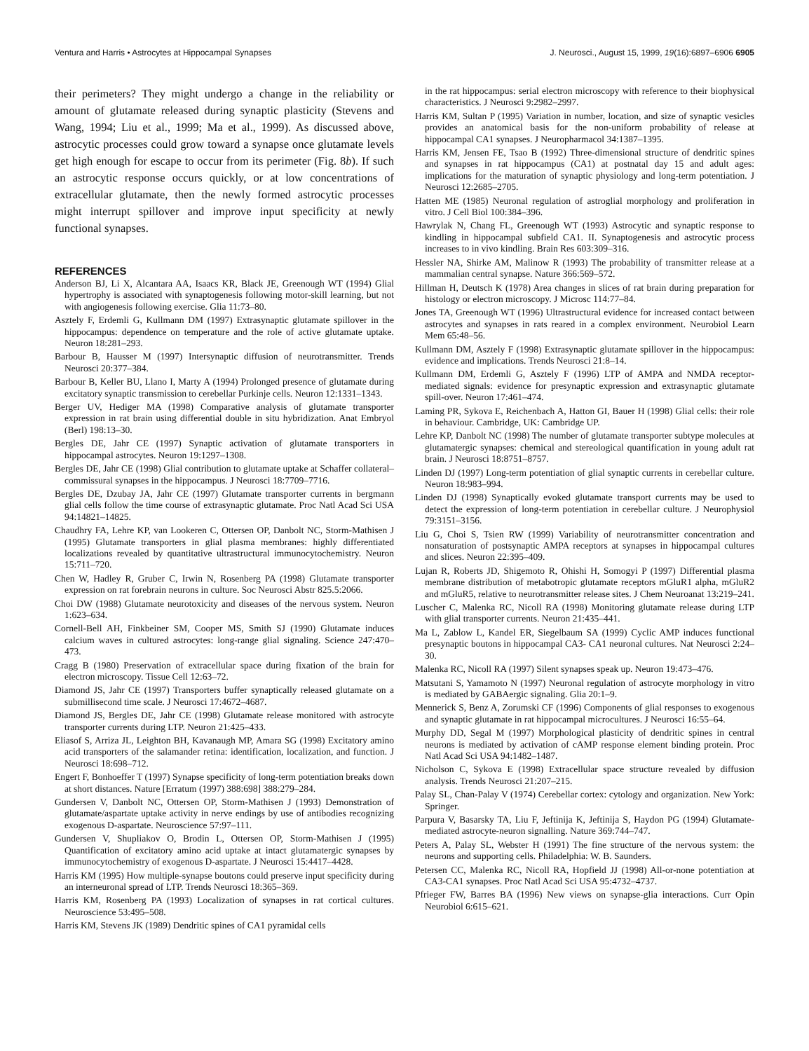Ventura and Harris • Astrocytes at Hippocampal Synapses J. Neurosci., August 15, 1999, 19(16):6897–6906 6905
their perimeters? They might undergo a change in the reliability or amount of glutamate released during synaptic plasticity (Stevens and Wang, 1994; Liu et al., 1999; Ma et al., 1999). As discussed above, astrocytic processes could grow toward a synapse once glutamate levels get high enough for escape to occur from its perimeter (Fig. 8b). If such an astrocytic response occurs quickly, or at low concentrations of extracellular glutamate, then the newly formed astrocytic processes might interrupt spillover and improve input specificity at newly functional synapses.
REFERENCES
Anderson BJ, Li X, Alcantara AA, Isaacs KR, Black JE, Greenough WT (1994) Glial hypertrophy is associated with synaptogenesis following motor-skill learning, but not with angiogenesis following exercise. Glia 11:73–80.
Asztely F, Erdemli G, Kullmann DM (1997) Extrasynaptic glutamate spillover in the hippocampus: dependence on temperature and the role of active glutamate uptake. Neuron 18:281–293.
Barbour B, Hausser M (1997) Intersynaptic diffusion of neurotransmitter. Trends Neurosci 20:377–384.
Barbour B, Keller BU, Llano I, Marty A (1994) Prolonged presence of glutamate during excitatory synaptic transmission to cerebellar Purkinje cells. Neuron 12:1331–1343.
Berger UV, Hediger MA (1998) Comparative analysis of glutamate transporter expression in rat brain using differential double in situ hybridization. Anat Embryol (Berl) 198:13–30.
Bergles DE, Jahr CE (1997) Synaptic activation of glutamate transporters in hippocampal astrocytes. Neuron 19:1297–1308.
Bergles DE, Jahr CE (1998) Glial contribution to glutamate uptake at Schaffer collateral–commissural synapses in the hippocampus. J Neurosci 18:7709–7716.
Bergles DE, Dzubay JA, Jahr CE (1997) Glutamate transporter currents in bergmann glial cells follow the time course of extrasynaptic glutamate. Proc Natl Acad Sci USA 94:14821–14825.
Chaudhry FA, Lehre KP, van Lookeren C, Ottersen OP, Danbolt NC, Storm-Mathisen J (1995) Glutamate transporters in glial plasma membranes: highly differentiated localizations revealed by quantitative ultrastructural immunocytochemistry. Neuron 15:711–720.
Chen W, Hadley R, Gruber C, Irwin N, Rosenberg PA (1998) Glutamate transporter expression on rat forebrain neurons in culture. Soc Neurosci Abstr 825.5:2066.
Choi DW (1988) Glutamate neurotoxicity and diseases of the nervous system. Neuron 1:623–634.
Cornell-Bell AH, Finkbeiner SM, Cooper MS, Smith SJ (1990) Glutamate induces calcium waves in cultured astrocytes: long-range glial signaling. Science 247:470–473.
Cragg B (1980) Preservation of extracellular space during fixation of the brain for electron microscopy. Tissue Cell 12:63–72.
Diamond JS, Jahr CE (1997) Transporters buffer synaptically released glutamate on a submillisecond time scale. J Neurosci 17:4672–4687.
Diamond JS, Bergles DE, Jahr CE (1998) Glutamate release monitored with astrocyte transporter currents during LTP. Neuron 21:425–433.
Eliasof S, Arriza JL, Leighton BH, Kavanaugh MP, Amara SG (1998) Excitatory amino acid transporters of the salamander retina: identification, localization, and function. J Neurosci 18:698–712.
Engert F, Bonhoeffer T (1997) Synapse specificity of long-term potentiation breaks down at short distances. Nature [Erratum (1997) 388:698] 388:279–284.
Gundersen V, Danbolt NC, Ottersen OP, Storm-Mathisen J (1993) Demonstration of glutamate/aspartate uptake activity in nerve endings by use of antibodies recognizing exogenous D-aspartate. Neuroscience 57:97–111.
Gundersen V, Shupliakov O, Brodin L, Ottersen OP, Storm-Mathisen J (1995) Quantification of excitatory amino acid uptake at intact glutamatergic synapses by immunocytochemistry of exogenous D-aspartate. J Neurosci 15:4417–4428.
Harris KM (1995) How multiple-synapse boutons could preserve input specificity during an interneuronal spread of LTP. Trends Neurosci 18:365–369.
Harris KM, Rosenberg PA (1993) Localization of synapses in rat cortical cultures. Neuroscience 53:495–508.
Harris KM, Stevens JK (1989) Dendritic spines of CA1 pyramidal cells
in the rat hippocampus: serial electron microscopy with reference to their biophysical characteristics. J Neurosci 9:2982–2997.
Harris KM, Sultan P (1995) Variation in number, location, and size of synaptic vesicles provides an anatomical basis for the non-uniform probability of release at hippocampal CA1 synapses. J Neuropharmacol 34:1387–1395.
Harris KM, Jensen FE, Tsao B (1992) Three-dimensional structure of dendritic spines and synapses in rat hippocampus (CA1) at postnatal day 15 and adult ages: implications for the maturation of synaptic physiology and long-term potentiation. J Neurosci 12:2685–2705.
Hatten ME (1985) Neuronal regulation of astroglial morphology and proliferation in vitro. J Cell Biol 100:384–396.
Hawrylak N, Chang FL, Greenough WT (1993) Astrocytic and synaptic response to kindling in hippocampal subfield CA1. II. Synaptogenesis and astrocytic process increases to in vivo kindling. Brain Res 603:309–316.
Hessler NA, Shirke AM, Malinow R (1993) The probability of transmitter release at a mammalian central synapse. Nature 366:569–572.
Hillman H, Deutsch K (1978) Area changes in slices of rat brain during preparation for histology or electron microscopy. J Microsc 114:77–84.
Jones TA, Greenough WT (1996) Ultrastructural evidence for increased contact between astrocytes and synapses in rats reared in a complex environment. Neurobiol Learn Mem 65:48–56.
Kullmann DM, Asztely F (1998) Extrasynaptic glutamate spillover in the hippocampus: evidence and implications. Trends Neurosci 21:8–14.
Kullmann DM, Erdemli G, Asztely F (1996) LTP of AMPA and NMDA receptor-mediated signals: evidence for presynaptic expression and extrasynaptic glutamate spill-over. Neuron 17:461–474.
Laming PR, Sykova E, Reichenbach A, Hatton GI, Bauer H (1998) Glial cells: their role in behaviour. Cambridge, UK: Cambridge UP.
Lehre KP, Danbolt NC (1998) The number of glutamate transporter subtype molecules at glutamatergic synapses: chemical and stereological quantification in young adult rat brain. J Neurosci 18:8751–8757.
Linden DJ (1997) Long-term potentiation of glial synaptic currents in cerebellar culture. Neuron 18:983–994.
Linden DJ (1998) Synaptically evoked glutamate transport currents may be used to detect the expression of long-term potentiation in cerebellar culture. J Neurophysiol 79:3151–3156.
Liu G, Choi S, Tsien RW (1999) Variability of neurotransmitter concentration and nonsaturation of postsynaptic AMPA receptors at synapses in hippocampal cultures and slices. Neuron 22:395–409.
Lujan R, Roberts JD, Shigemoto R, Ohishi H, Somogyi P (1997) Differential plasma membrane distribution of metabotropic glutamate receptors mGluR1 alpha, mGluR2 and mGluR5, relative to neurotransmitter release sites. J Chem Neuroanat 13:219–241.
Luscher C, Malenka RC, Nicoll RA (1998) Monitoring glutamate release during LTP with glial transporter currents. Neuron 21:435–441.
Ma L, Zablow L, Kandel ER, Siegelbaum SA (1999) Cyclic AMP induces functional presynaptic boutons in hippocampal CA3- CA1 neuronal cultures. Nat Neurosci 2:24–30.
Malenka RC, Nicoll RA (1997) Silent synapses speak up. Neuron 19:473–476.
Matsutani S, Yamamoto N (1997) Neuronal regulation of astrocyte morphology in vitro is mediated by GABAergic signaling. Glia 20:1–9.
Mennerick S, Benz A, Zorumski CF (1996) Components of glial responses to exogenous and synaptic glutamate in rat hippocampal microcultures. J Neurosci 16:55–64.
Murphy DD, Segal M (1997) Morphological plasticity of dendritic spines in central neurons is mediated by activation of cAMP response element binding protein. Proc Natl Acad Sci USA 94:1482–1487.
Nicholson C, Sykova E (1998) Extracellular space structure revealed by diffusion analysis. Trends Neurosci 21:207–215.
Palay SL, Chan-Palay V (1974) Cerebellar cortex: cytology and organization. New York: Springer.
Parpura V, Basarsky TA, Liu F, Jeftinija K, Jeftinija S, Haydon PG (1994) Glutamate-mediated astrocyte-neuron signalling. Nature 369:744–747.
Peters A, Palay SL, Webster H (1991) The fine structure of the nervous system: the neurons and supporting cells. Philadelphia: W. B. Saunders.
Petersen CC, Malenka RC, Nicoll RA, Hopfield JJ (1998) All-or-none potentiation at CA3-CA1 synapses. Proc Natl Acad Sci USA 95:4732–4737.
Pfrieger FW, Barres BA (1996) New views on synapse-glia interactions. Curr Opin Neurobiol 6:615–621.